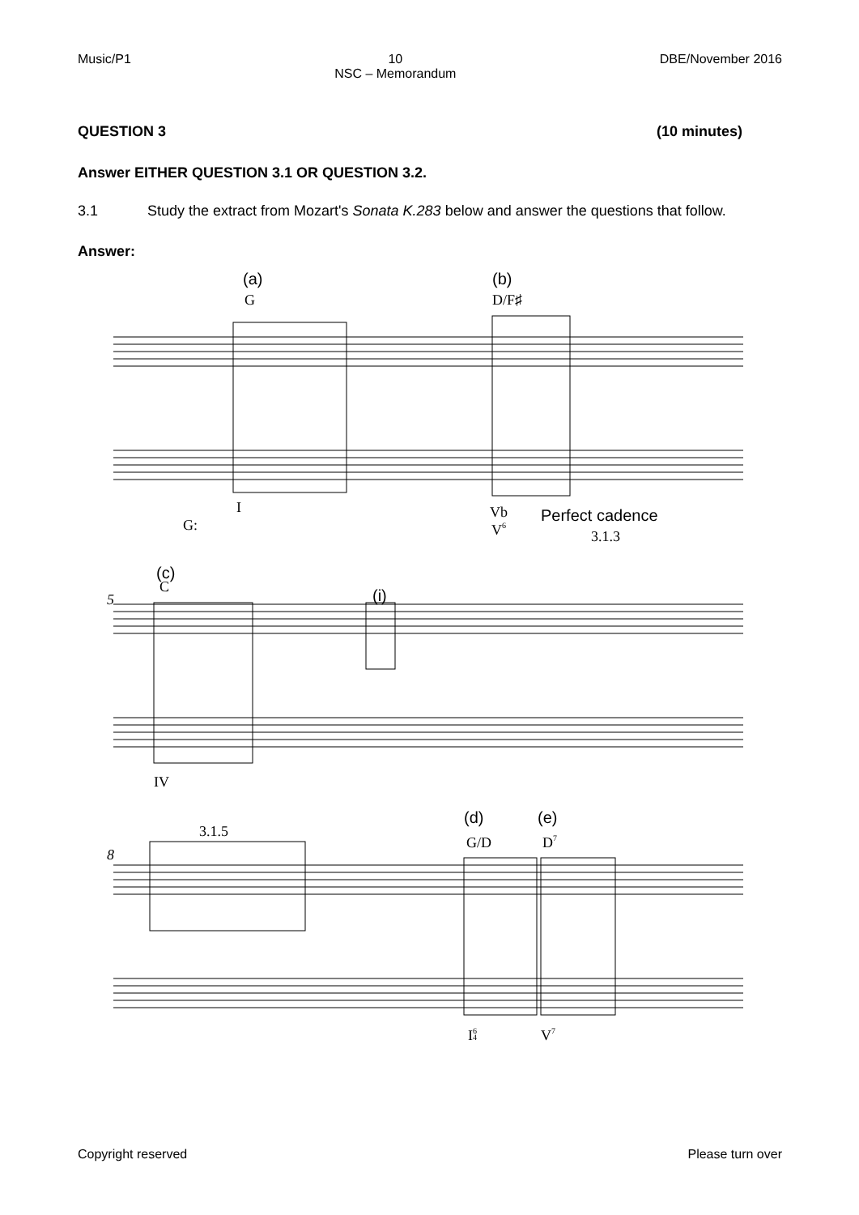Music/P1 10
NSC – Memorandum DBE/November 2016
QUESTION 3 (10 minutes)
Answer EITHER QUESTION 3.1 OR QUESTION 3.2.
3.1 Study the extract from Mozart's Sonata K.283 below and answer the questions that follow.
Answer:
(a)
(b)
(c)
(i)
(d)
(e)
Perfect cadence
G
D/F♯
I
G:
Vb
V6
3.1.3
C
5
IV
3.1.5
G/D
D7
8
I64
V7
Copyright reserved Please turn over